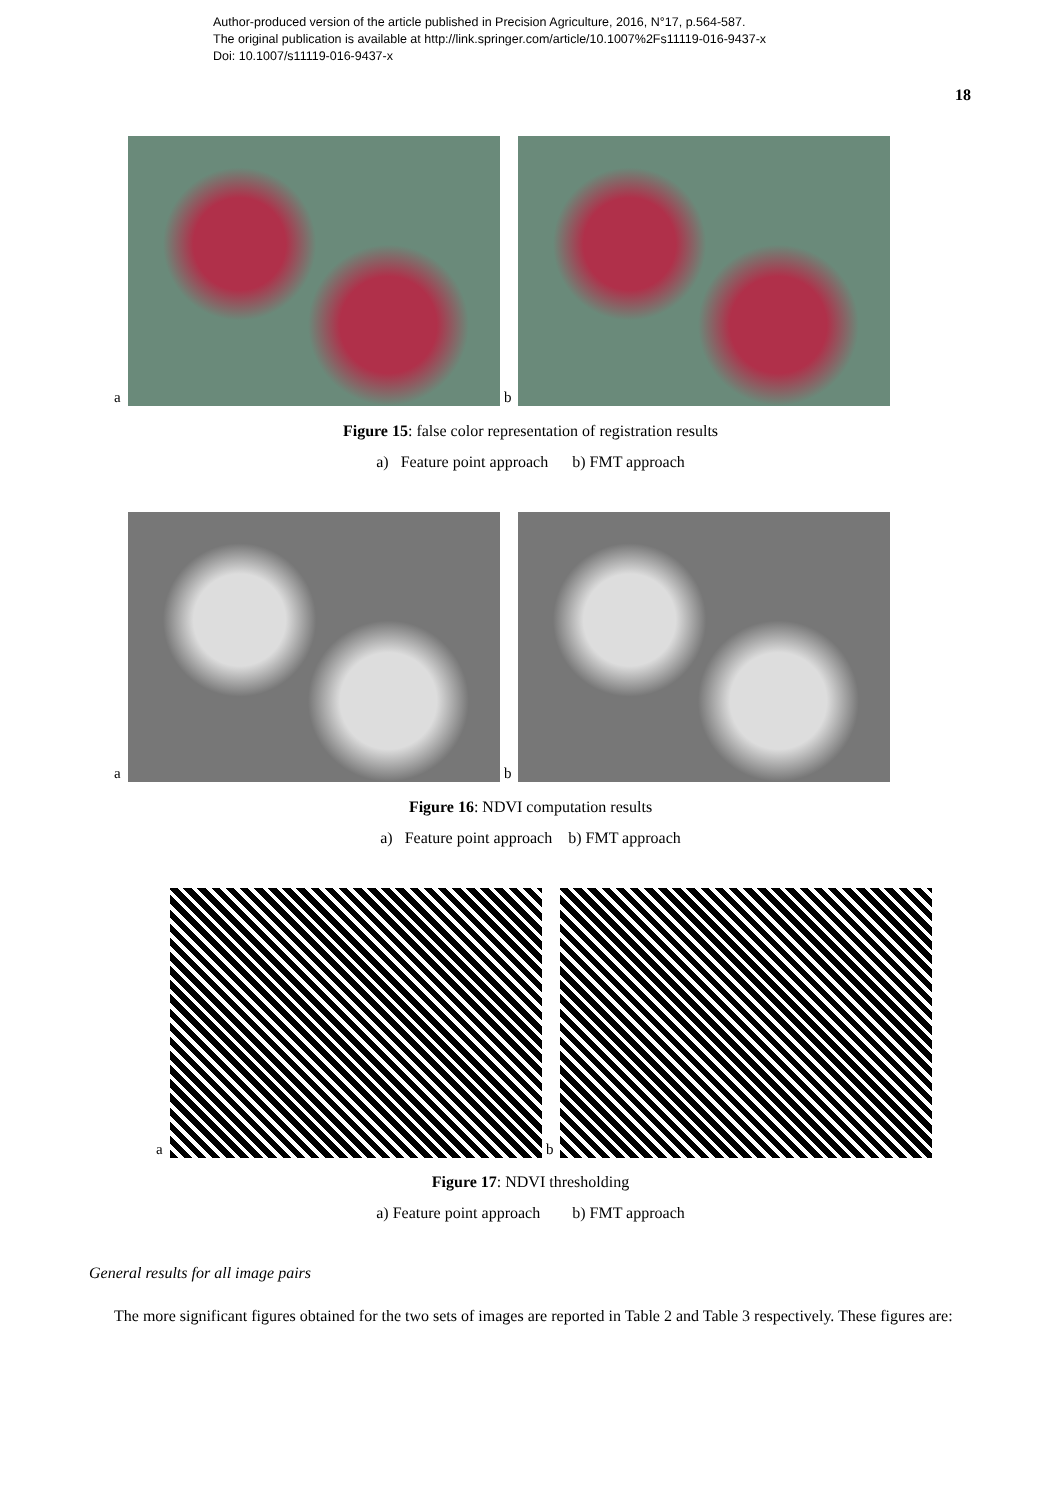Author-produced version of the article published in Precision Agriculture, 2016, N°17, p.564-587.
The original publication is available at http://link.springer.com/article/10.1007%2Fs11119-016-9437-x
Doi: 10.1007/s11119-016-9437-x
18
a
b
Figure 15: false color representation of registration results
a) Feature point approach b) FMT approach
a
b
Figure 16: NDVI computation results
a) Feature point approach b) FMT approach
a
b
Figure 17: NDVI thresholding
a) Feature point approach b) FMT approach
General results for all image pairs
The more significant figures obtained for the two sets of images are reported in Table 2 and Table 3 respectively. These figures are: